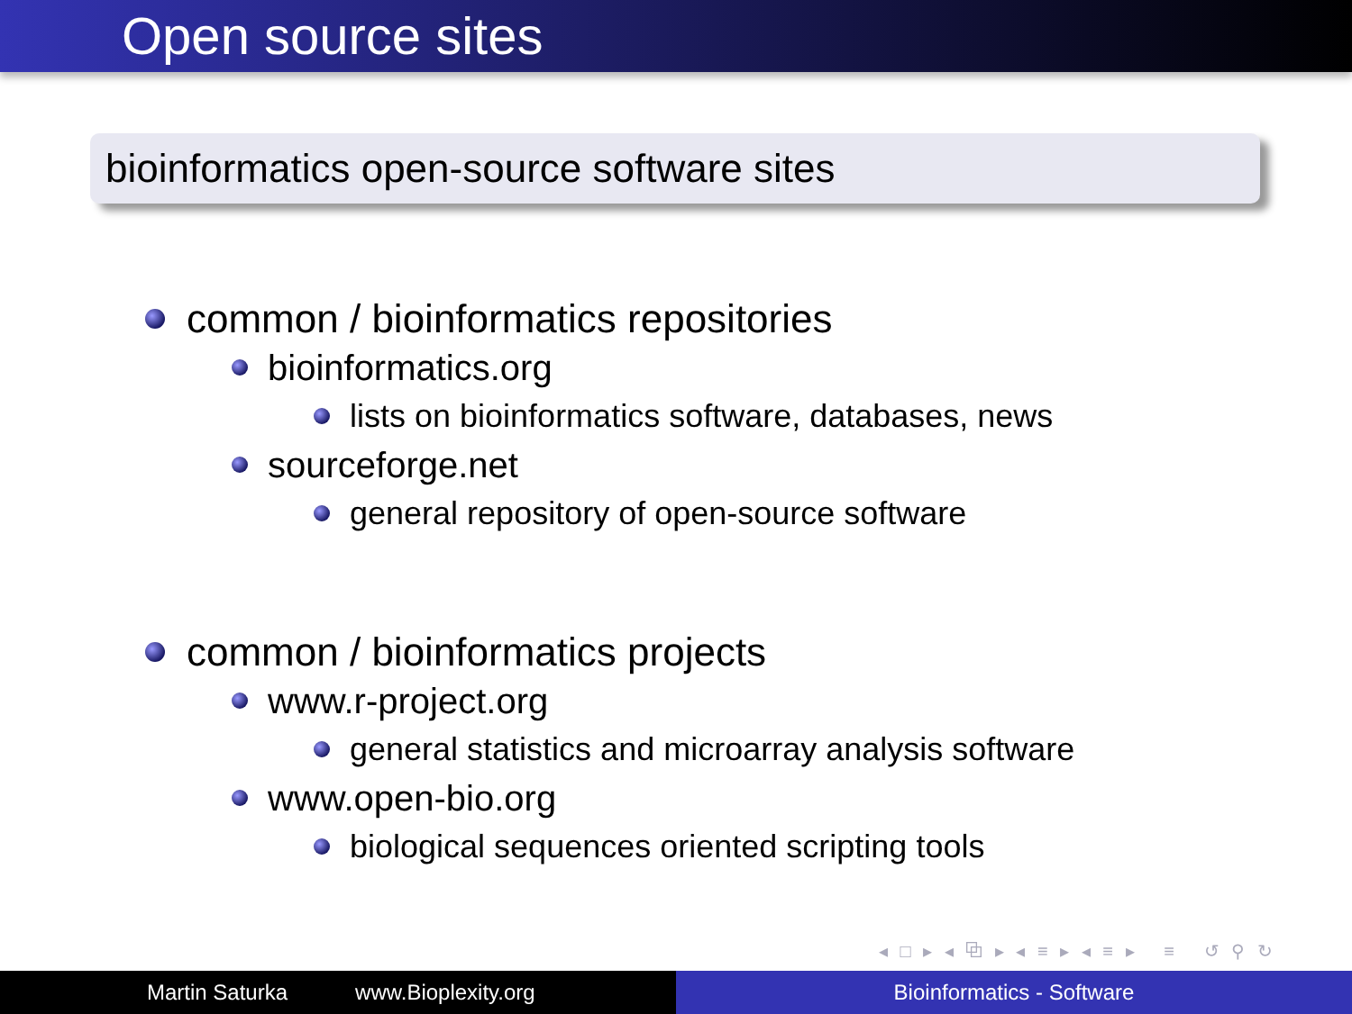Open source sites
bioinformatics open-source software sites
common / bioinformatics repositories
bioinformatics.org
lists on bioinformatics software, databases, news
sourceforge.net
general repository of open-source software
common / bioinformatics projects
www.r-project.org
general statistics and microarray analysis software
www.open-bio.org
biological sequences oriented scripting tools
◂ □ ▸ ◂ ⧉ ▸ ◂ ≡ ▸ ◂ ≡ ▸ ≡ ↺ ⚲ ↻
Martin Saturka www.Bioplexity.org Bioinformatics - Software